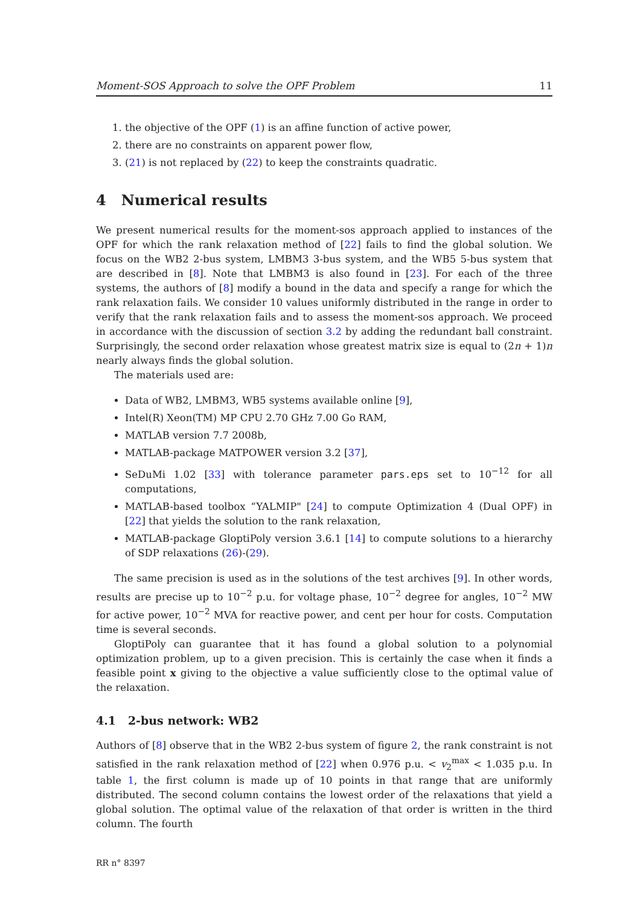Moment-SOS Approach to solve the OPF Problem 11
1. the objective of the OPF (1) is an affine function of active power,
2. there are no constraints on apparent power flow,
3. (21) is not replaced by (22) to keep the constraints quadratic.
4 Numerical results
We present numerical results for the moment-sos approach applied to instances of the OPF for which the rank relaxation method of [22] fails to find the global solution. We focus on the WB2 2-bus system, LMBM3 3-bus system, and the WB5 5-bus system that are described in [8]. Note that LMBM3 is also found in [23]. For each of the three systems, the authors of [8] modify a bound in the data and specify a range for which the rank relaxation fails. We consider 10 values uniformly distributed in the range in order to verify that the rank relaxation fails and to assess the moment-sos approach. We proceed in accordance with the discussion of section 3.2 by adding the redundant ball constraint. Surprisingly, the second order relaxation whose greatest matrix size is equal to (2n + 1)n nearly always finds the global solution.
The materials used are:
Data of WB2, LMBM3, WB5 systems available online [9],
Intel(R) Xeon(TM) MP CPU 2.70 GHz 7.00 Go RAM,
MATLAB version 7.7 2008b,
MATLAB-package MATPOWER version 3.2 [37],
SeDuMi 1.02 [33] with tolerance parameter pars.eps set to 10<sup>−12</sup> for all computations,
MATLAB-based toolbox “YALMIP" [24] to compute Optimization 4 (Dual OPF) in [22] that yields the solution to the rank relaxation,
MATLAB-package GloptiPoly version 3.6.1 [14] to compute solutions to a hierarchy of SDP relaxations (26)-(29).
The same precision is used as in the solutions of the test archives [9]. In other words, results are precise up to 10<sup>−2</sup> p.u. for voltage phase, 10<sup>−2</sup> degree for angles, 10<sup>−2</sup> MW for active power, 10<sup>−2</sup> MVA for reactive power, and cent per hour for costs. Computation time is several seconds.
GloptiPoly can guarantee that it has found a global solution to a polynomial optimization problem, up to a given precision. This is certainly the case when it finds a feasible point x giving to the objective a value sufficiently close to the optimal value of the relaxation.
4.1 2-bus network: WB2
Authors of [8] observe that in the WB2 2-bus system of figure 2, the rank constraint is not satisfied in the rank relaxation method of [22] when 0.976 p.u. < v<sub>2</sub><sup>max</sup> < 1.035 p.u. In table 1, the first column is made up of 10 points in that range that are uniformly distributed. The second column contains the lowest order of the relaxations that yield a global solution. The optimal value of the relaxation of that order is written in the third column. The fourth
RR n° 8397